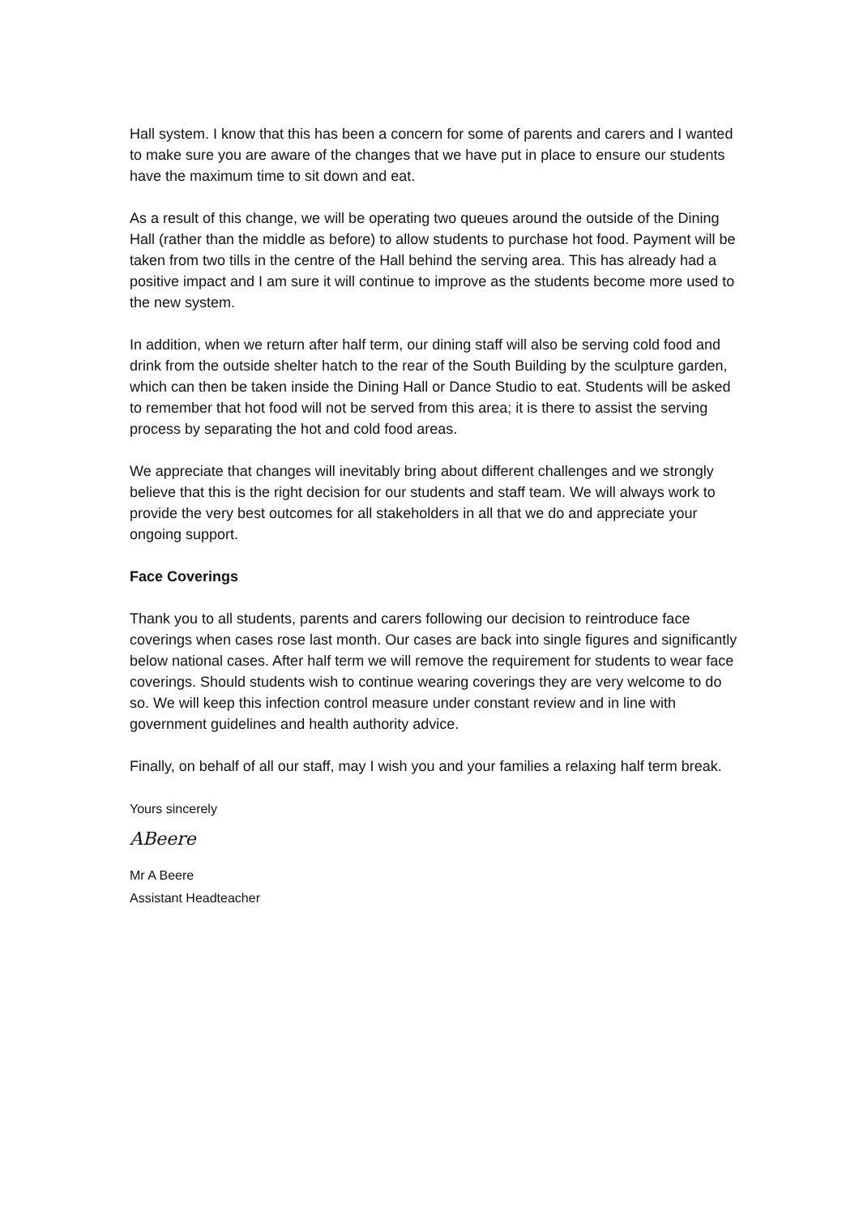Hall system. I know that this has been a concern for some of parents and carers and I wanted to make sure you are aware of the changes that we have put in place to ensure our students have the maximum time to sit down and eat.
As a result of this change, we will be operating two queues around the outside of the Dining Hall (rather than the middle as before) to allow students to purchase hot food. Payment will be taken from two tills in the centre of the Hall behind the serving area. This has already had a positive impact and I am sure it will continue to improve as the students become more used to the new system.
In addition, when we return after half term, our dining staff will also be serving cold food and drink from the outside shelter hatch to the rear of the South Building by the sculpture garden, which can then be taken inside the Dining Hall or Dance Studio to eat. Students will be asked to remember that hot food will not be served from this area; it is there to assist the serving process by separating the hot and cold food areas.
We appreciate that changes will inevitably bring about different challenges and we strongly believe that this is the right decision for our students and staff team. We will always work to provide the very best outcomes for all stakeholders in all that we do and appreciate your ongoing support.
Face Coverings
Thank you to all students, parents and carers following our decision to reintroduce face coverings when cases rose last month. Our cases are back into single figures and significantly below national cases. After half term we will remove the requirement for students to wear face coverings. Should students wish to continue wearing coverings they are very welcome to do so. We will keep this infection control measure under constant review and in line with government guidelines and health authority advice.
Finally, on behalf of all our staff, may I wish you and your families a relaxing half term break.
Yours sincerely
ABeere
Mr A Beere
Assistant Headteacher